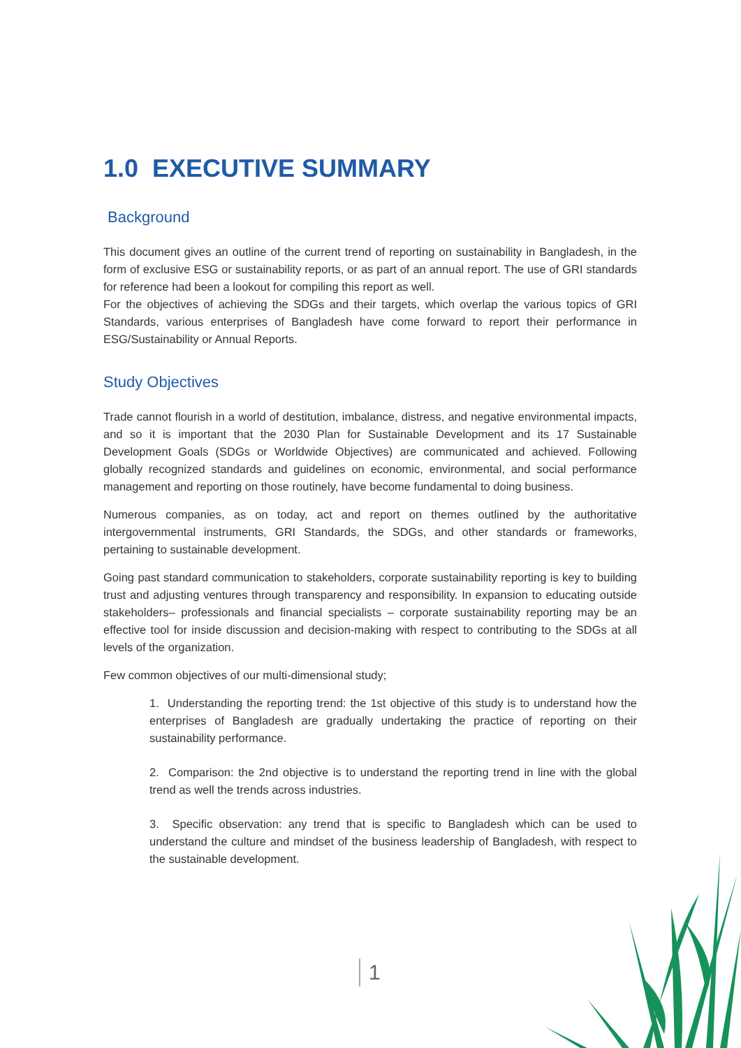1.0 EXECUTIVE SUMMARY
Background
This document gives an outline of the current trend of reporting on sustainability in Bangladesh, in the form of exclusive ESG or sustainability reports, or as part of an annual report. The use of GRI standards for reference had been a lookout for compiling this report as well.
For the objectives of achieving the SDGs and their targets, which overlap the various topics of GRI Standards, various enterprises of Bangladesh have come forward to report their performance in ESG/Sustainability or Annual Reports.
Study Objectives
Trade cannot flourish in a world of destitution, imbalance, distress, and negative environmental impacts, and so it is important that the 2030 Plan for Sustainable Development and its 17 Sustainable Development Goals (SDGs or Worldwide Objectives) are communicated and achieved. Following globally recognized standards and guidelines on economic, environmental, and social performance management and reporting on those routinely, have become fundamental to doing business.
Numerous companies, as on today, act and report on themes outlined by the authoritative intergovernmental instruments, GRI Standards, the SDGs, and other standards or frameworks, pertaining to sustainable development.
Going past standard communication to stakeholders, corporate sustainability reporting is key to building trust and adjusting ventures through transparency and responsibility. In expansion to educating outside stakeholders– professionals and financial specialists – corporate sustainability reporting may be an effective tool for inside discussion and decision-making with respect to contributing to the SDGs at all levels of the organization.
Few common objectives of our multi-dimensional study;
1. Understanding the reporting trend: the 1st objective of this study is to understand how the enterprises of Bangladesh are gradually undertaking the practice of reporting on their sustainability performance.
2. Comparison: the 2nd objective is to understand the reporting trend in line with the global trend as well the trends across industries.
3. Specific observation: any trend that is specific to Bangladesh which can be used to understand the culture and mindset of the business leadership of Bangladesh, with respect to the sustainable development.
1